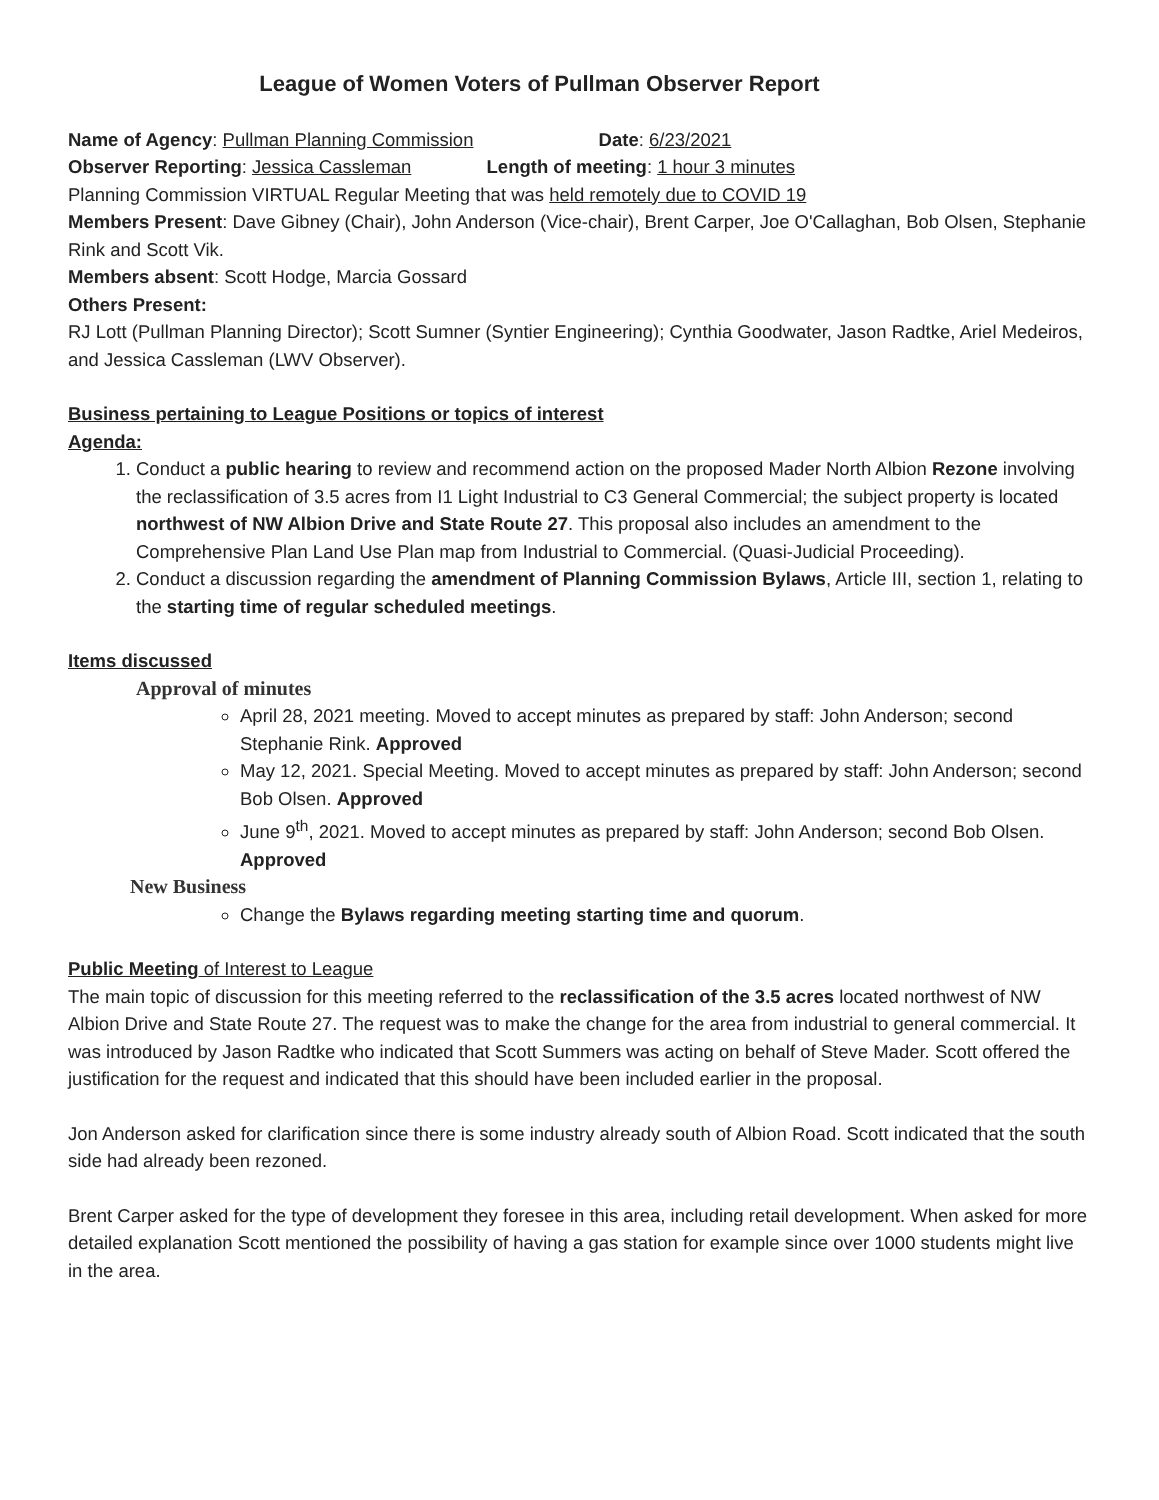League of Women Voters of Pullman Observer Report
Name of Agency: Pullman Planning Commission Date: 6/23/2021
Observer Reporting: Jessica Cassleman Length of meeting: 1 hour 3 minutes
Planning Commission VIRTUAL Regular Meeting that was held remotely due to COVID 19
Members Present: Dave Gibney (Chair), John Anderson (Vice-chair), Brent Carper, Joe O'Callaghan, Bob Olsen, Stephanie Rink and Scott Vik.
Members absent: Scott Hodge, Marcia Gossard
Others Present:
RJ Lott (Pullman Planning Director); Scott Sumner (Syntier Engineering); Cynthia Goodwater, Jason Radtke, Ariel Medeiros, and Jessica Cassleman (LWV Observer).
Business pertaining to League Positions or topics of interest
Agenda:
1. Conduct a public hearing to review and recommend action on the proposed Mader North Albion Rezone involving the reclassification of 3.5 acres from I1 Light Industrial to C3 General Commercial; the subject property is located northwest of NW Albion Drive and State Route 27. This proposal also includes an amendment to the Comprehensive Plan Land Use Plan map from Industrial to Commercial. (Quasi-Judicial Proceeding).
2. Conduct a discussion regarding the amendment of Planning Commission Bylaws, Article III, section 1, relating to the starting time of regular scheduled meetings.
Items discussed
Approval of minutes
April 28, 2021 meeting. Moved to accept minutes as prepared by staff: John Anderson; second Stephanie Rink. Approved
May 12, 2021. Special Meeting. Moved to accept minutes as prepared by staff: John Anderson; second Bob Olsen. Approved
June 9<sup>th</sup>, 2021. Moved to accept minutes as prepared by staff: John Anderson; second Bob Olsen. Approved
New Business
Change the Bylaws regarding meeting starting time and quorum.
Public Meeting of Interest to League
The main topic of discussion for this meeting referred to the reclassification of the 3.5 acres located northwest of NW Albion Drive and State Route 27. The request was to make the change for the area from industrial to general commercial. It was introduced by Jason Radtke who indicated that Scott Summers was acting on behalf of Steve Mader. Scott offered the justification for the request and indicated that this should have been included earlier in the proposal.
Jon Anderson asked for clarification since there is some industry already south of Albion Road. Scott indicated that the south side had already been rezoned.
Brent Carper asked for the type of development they foresee in this area, including retail development. When asked for more detailed explanation Scott mentioned the possibility of having a gas station for example since over 1000 students might live in the area.